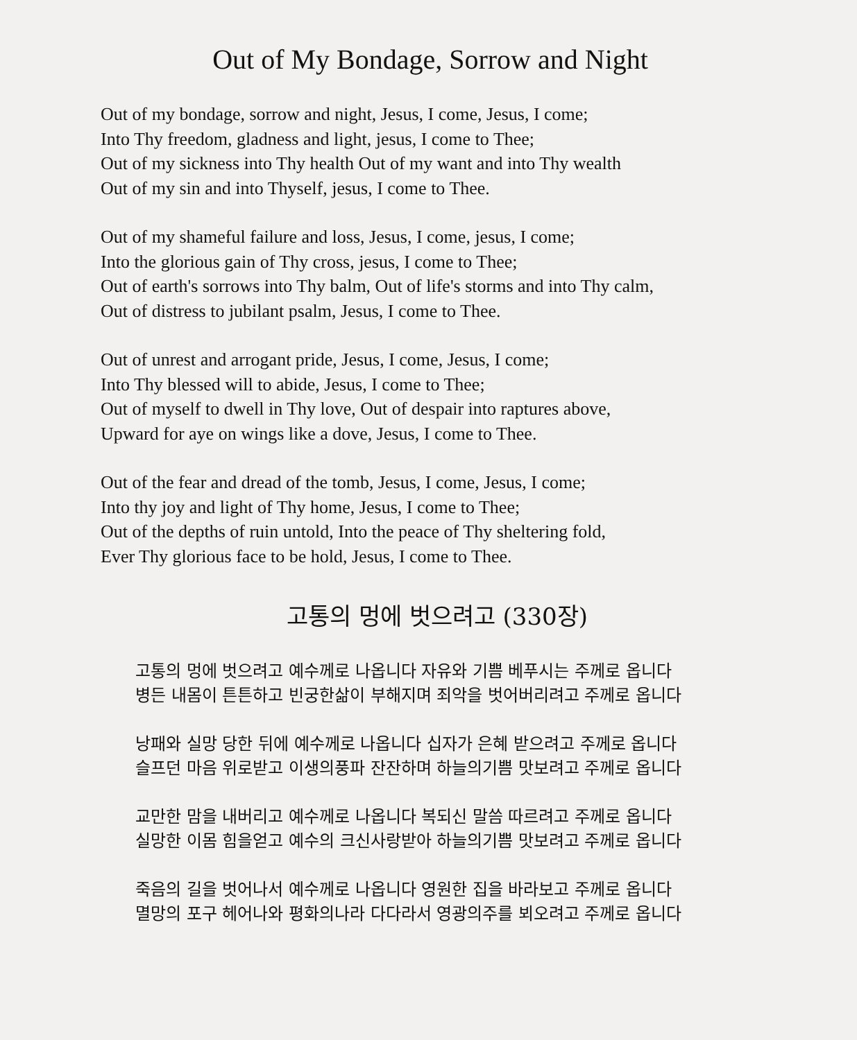Out of My Bondage, Sorrow and Night
Out of my bondage, sorrow and night, Jesus, I come, Jesus, I come;
Into Thy freedom, gladness and light, jesus, I come to Thee;
Out of my sickness into Thy health Out of my want and into Thy wealth
Out of my sin and into Thyself, jesus, I come to Thee.
Out of my shameful failure and loss, Jesus, I come, jesus, I come;
Into the glorious gain of Thy cross, jesus, I come to Thee;
Out of earth's sorrows into Thy balm, Out of life's storms and into Thy calm,
Out of distress to jubilant psalm, Jesus, I come to Thee.
Out of unrest and arrogant pride, Jesus, I come, Jesus, I come;
Into Thy blessed will to abide, Jesus, I come to Thee;
Out of myself to dwell in Thy love, Out of despair into raptures above,
Upward for aye on wings like a dove, Jesus, I come to Thee.
Out of the fear and dread of the tomb, Jesus, I come, Jesus, I come;
Into thy joy and light of Thy home, Jesus, I come to Thee;
Out of the depths of ruin untold, Into the peace of Thy sheltering fold,
Ever Thy glorious face to be hold, Jesus, I come to Thee.
고통의 멍에 벗으려고 (330장)
고통의 멍에 벗으려고 예수께로 나옵니다 자유와 기쁨 베푸시는 주께로 옵니다
병든 내몸이 튼튼하고 빈궁한삶이 부해지며 죄악을 벗어버리려고 주께로 옵니다
낭패와 실망 당한 뒤에 예수께로 나옵니다 십자가 은혜 받으려고 주께로 옵니다
슬프던 마음 위로받고 이생의풍파 잔잔하며 하늘의기쁨 맛보려고 주께로 옵니다
교만한 맘을 내버리고 예수께로 나옵니다 복되신 말씀 따르려고 주께로 옵니다
실망한 이몸 힘을얻고 예수의 크신사랑받아 하늘의기쁨 맛보려고 주께로 옵니다
죽음의 길을 벗어나서 예수께로 나옵니다 영원한 집을 바라보고 주께로 옵니다
멸망의 포구 헤어나와 평화의나라 다다라서 영광의주를 뵈오려고 주께로 옵니다